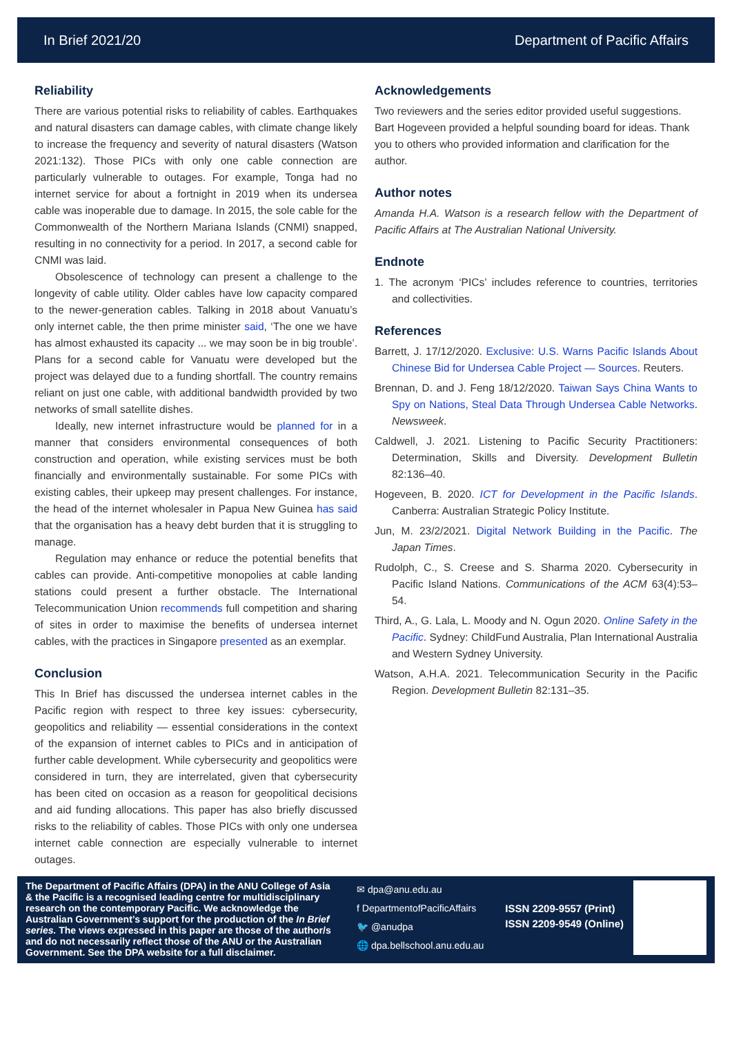In Brief 2021/20 Department of Pacific Affairs
Reliability
There are various potential risks to reliability of cables. Earthquakes and natural disasters can damage cables, with climate change likely to increase the frequency and severity of natural disasters (Watson 2021:132). Those PICs with only one cable connection are particularly vulnerable to outages. For example, Tonga had no internet service for about a fortnight in 2019 when its undersea cable was inoperable due to damage. In 2015, the sole cable for the Commonwealth of the Northern Mariana Islands (CNMI) snapped, resulting in no connectivity for a period. In 2017, a second cable for CNMI was laid.
Obsolescence of technology can present a challenge to the longevity of cable utility. Older cables have low capacity compared to the newer-generation cables. Talking in 2018 about Vanuatu’s only internet cable, the then prime minister said, ‘The one we have has almost exhausted its capacity ... we may soon be in big trouble’. Plans for a second cable for Vanuatu were developed but the project was delayed due to a funding shortfall. The country remains reliant on just one cable, with additional bandwidth provided by two networks of small satellite dishes.
Ideally, new internet infrastructure would be planned for in a manner that considers environmental consequences of both construction and operation, while existing services must be both financially and environmentally sustainable. For some PICs with existing cables, their upkeep may present challenges. For instance, the head of the internet wholesaler in Papua New Guinea has said that the organisation has a heavy debt burden that it is struggling to manage.
Regulation may enhance or reduce the potential benefits that cables can provide. Anti-competitive monopolies at cable landing stations could present a further obstacle. The International Telecommunication Union recommends full competition and sharing of sites in order to maximise the benefits of undersea internet cables, with the practices in Singapore presented as an exemplar.
Conclusion
This In Brief has discussed the undersea internet cables in the Pacific region with respect to three key issues: cybersecurity, geopolitics and reliability — essential considerations in the context of the expansion of internet cables to PICs and in anticipation of further cable development. While cybersecurity and geopolitics were considered in turn, they are interrelated, given that cybersecurity has been cited on occasion as a reason for geopolitical decisions and aid funding allocations. This paper has also briefly discussed risks to the reliability of cables. Those PICs with only one undersea internet cable connection are especially vulnerable to internet outages.
Acknowledgements
Two reviewers and the series editor provided useful suggestions. Bart Hogeveen provided a helpful sounding board for ideas. Thank you to others who provided information and clarification for the author.
Author notes
Amanda H.A. Watson is a research fellow with the Department of Pacific Affairs at The Australian National University.
Endnote
1. The acronym ‘PICs’ includes reference to countries, territories and collectivities.
References
Barrett, J. 17/12/2020. Exclusive: U.S. Warns Pacific Islands About Chinese Bid for Undersea Cable Project — Sources. Reuters.
Brennan, D. and J. Feng 18/12/2020. Taiwan Says China Wants to Spy on Nations, Steal Data Through Undersea Cable Networks. Newsweek.
Caldwell, J. 2021. Listening to Pacific Security Practitioners: Determination, Skills and Diversity. Development Bulletin 82:136–40.
Hogeveen, B. 2020. ICT for Development in the Pacific Islands. Canberra: Australian Strategic Policy Institute.
Jun, M. 23/2/2021. Digital Network Building in the Pacific. The Japan Times.
Rudolph, C., S. Creese and S. Sharma 2020. Cybersecurity in Pacific Island Nations. Communications of the ACM 63(4):53–54.
Third, A., G. Lala, L. Moody and N. Ogun 2020. Online Safety in the Pacific. Sydney: ChildFund Australia, Plan International Australia and Western Sydney University.
Watson, A.H.A. 2021. Telecommunication Security in the Pacific Region. Development Bulletin 82:131–35.
The Department of Pacific Affairs (DPA) in the ANU College of Asia & the Pacific is a recognised leading centre for multidisciplinary research on the contemporary Pacific. We acknowledge the Australian Government’s support for the production of the In Brief series. The views expressed in this paper are those of the author/s and do not necessarily reflect those of the ANU or the Australian Government. See the DPA website for a full disclaimer.
✉ dpa@anu.edu.au
f DepartmentofPacificAffairs
🐦 @anudpa
🌐 dpa.bellschool.anu.edu.au
ISSN 2209-9557 (Print)
ISSN 2209-9549 (Online)